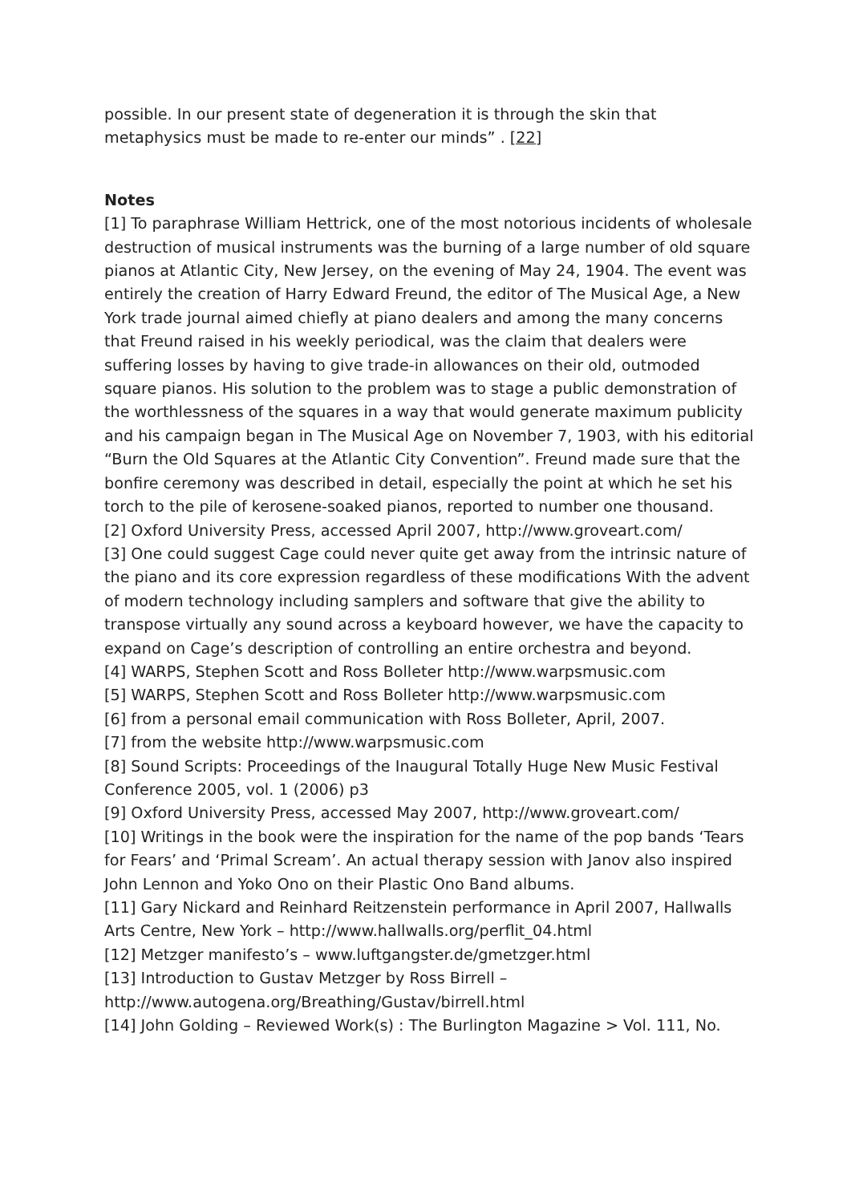possible. In our present state of degeneration it is through the skin that metaphysics must be made to re-enter our minds” . [22]
Notes
[1] To paraphrase William Hettrick, one of the most notorious incidents of wholesale destruction of musical instruments was the burning of a large number of old square pianos at Atlantic City, New Jersey, on the evening of May 24, 1904. The event was entirely the creation of Harry Edward Freund, the editor of The Musical Age, a New York trade journal aimed chiefly at piano dealers and among the many concerns that Freund raised in his weekly periodical, was the claim that dealers were suffering losses by having to give trade-in allowances on their old, outmoded square pianos. His solution to the problem was to stage a public demonstration of the worthlessness of the squares in a way that would generate maximum publicity and his campaign began in The Musical Age on November 7, 1903, with his editorial “Burn the Old Squares at the Atlantic City Convention”. Freund made sure that the bonfire ceremony was described in detail, especially the point at which he set his torch to the pile of kerosene-soaked pianos, reported to number one thousand.
[2] Oxford University Press, accessed April 2007, http://www.groveart.com/
[3] One could suggest Cage could never quite get away from the intrinsic nature of the piano and its core expression regardless of these modifications With the advent of modern technology including samplers and software that give the ability to transpose virtually any sound across a keyboard however, we have the capacity to
expand on Cage’s description of controlling an entire orchestra and beyond.
[4] WARPS, Stephen Scott and Ross Bolleter http://www.warpsmusic.com
[5] WARPS, Stephen Scott and Ross Bolleter http://www.warpsmusic.com
[6] from a personal email communication with Ross Bolleter, April, 2007.
[7] from the website http://www.warpsmusic.com
[8] Sound Scripts: Proceedings of the Inaugural Totally Huge New Music Festival Conference 2005, vol. 1 (2006) p3
[9] Oxford University Press, accessed May 2007, http://www.groveart.com/
[10] Writings in the book were the inspiration for the name of the pop bands ‘Tears for Fears’ and ‘Primal Scream’. An actual therapy session with Janov also inspired John Lennon and Yoko Ono on their Plastic Ono Band albums.
[11] Gary Nickard and Reinhard Reitzenstein performance in April 2007, Hallwalls Arts Centre, New York – http://www.hallwalls.org/perflit_04.html
[12] Metzger manifesto’s – www.luftgangster.de/gmetzger.html
[13] Introduction to Gustav Metzger by Ross Birrell –
http://www.autogena.org/Breathing/Gustav/birrell.html
[14] John Golding – Reviewed Work(s) : The Burlington Magazine > Vol. 111, No.